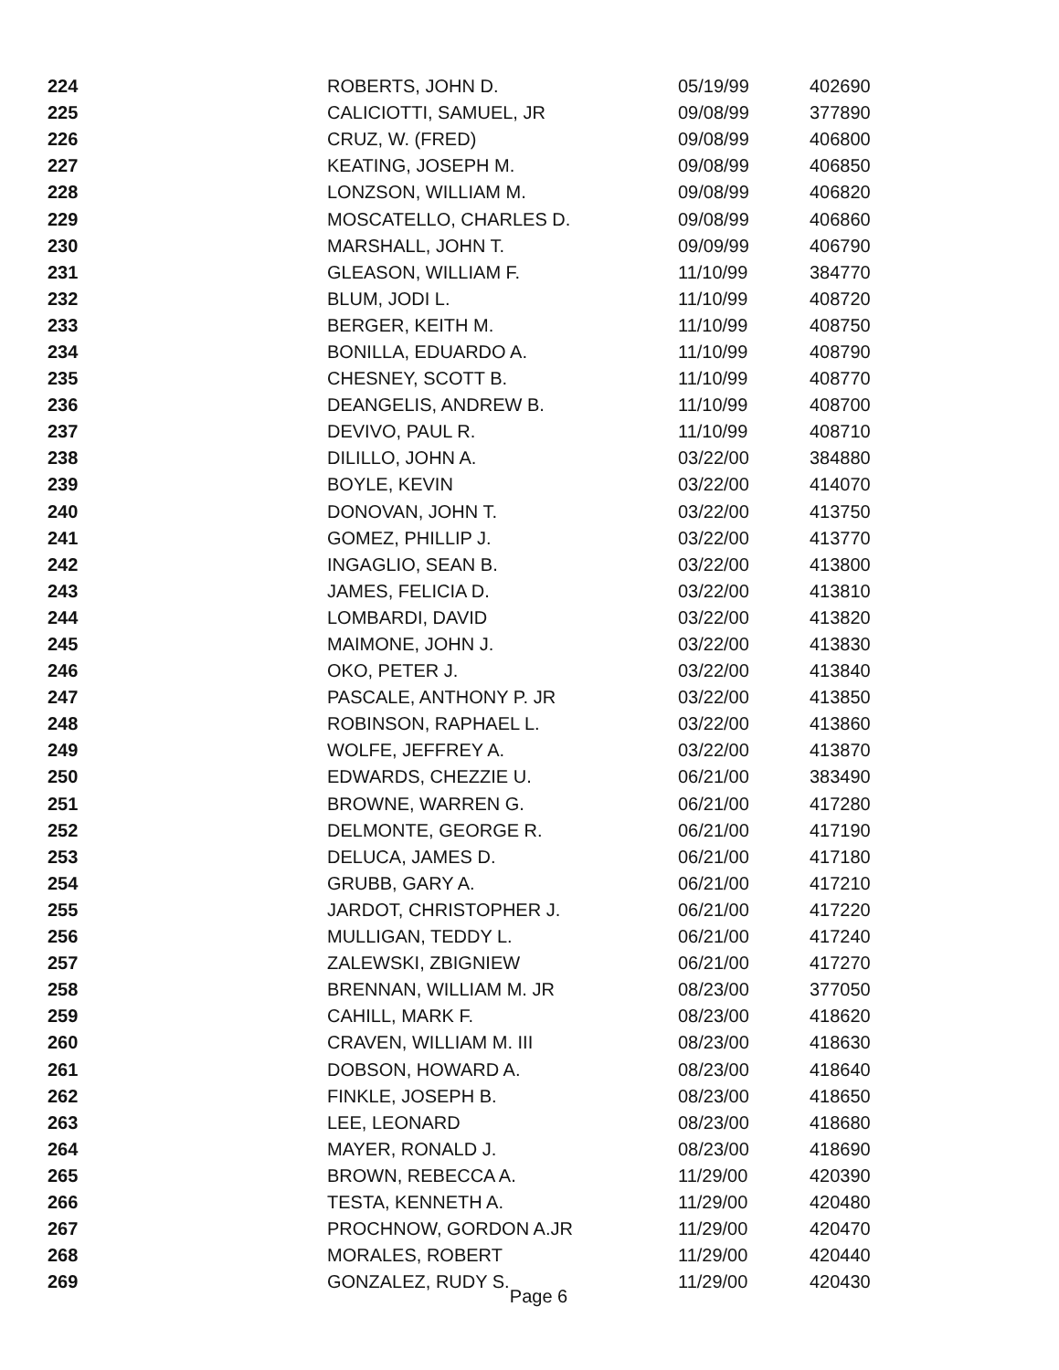| 224 | ROBERTS, JOHN D. | 05/19/99 | 402690 |
| 225 | CALICIOTTI, SAMUEL, JR | 09/08/99 | 377890 |
| 226 | CRUZ, W. (FRED) | 09/08/99 | 406800 |
| 227 | KEATING, JOSEPH M. | 09/08/99 | 406850 |
| 228 | LONZSON, WILLIAM M. | 09/08/99 | 406820 |
| 229 | MOSCATELLO, CHARLES D. | 09/08/99 | 406860 |
| 230 | MARSHALL, JOHN T. | 09/09/99 | 406790 |
| 231 | GLEASON, WILLIAM F. | 11/10/99 | 384770 |
| 232 | BLUM, JODI L. | 11/10/99 | 408720 |
| 233 | BERGER, KEITH M. | 11/10/99 | 408750 |
| 234 | BONILLA, EDUARDO A. | 11/10/99 | 408790 |
| 235 | CHESNEY, SCOTT B. | 11/10/99 | 408770 |
| 236 | DEANGELIS, ANDREW B. | 11/10/99 | 408700 |
| 237 | DEVIVO, PAUL R. | 11/10/99 | 408710 |
| 238 | DILILLO, JOHN A. | 03/22/00 | 384880 |
| 239 | BOYLE, KEVIN | 03/22/00 | 414070 |
| 240 | DONOVAN, JOHN T. | 03/22/00 | 413750 |
| 241 | GOMEZ, PHILLIP J. | 03/22/00 | 413770 |
| 242 | INGAGLIO, SEAN B. | 03/22/00 | 413800 |
| 243 | JAMES, FELICIA D. | 03/22/00 | 413810 |
| 244 | LOMBARDI, DAVID | 03/22/00 | 413820 |
| 245 | MAIMONE, JOHN J. | 03/22/00 | 413830 |
| 246 | OKO, PETER J. | 03/22/00 | 413840 |
| 247 | PASCALE, ANTHONY P. JR | 03/22/00 | 413850 |
| 248 | ROBINSON, RAPHAEL L. | 03/22/00 | 413860 |
| 249 | WOLFE, JEFFREY A. | 03/22/00 | 413870 |
| 250 | EDWARDS, CHEZZIE U. | 06/21/00 | 383490 |
| 251 | BROWNE, WARREN G. | 06/21/00 | 417280 |
| 252 | DELMONTE, GEORGE R. | 06/21/00 | 417190 |
| 253 | DELUCA, JAMES D. | 06/21/00 | 417180 |
| 254 | GRUBB, GARY A. | 06/21/00 | 417210 |
| 255 | JARDOT, CHRISTOPHER J. | 06/21/00 | 417220 |
| 256 | MULLIGAN, TEDDY L. | 06/21/00 | 417240 |
| 257 | ZALEWSKI, ZBIGNIEW | 06/21/00 | 417270 |
| 258 | BRENNAN, WILLIAM M. JR | 08/23/00 | 377050 |
| 259 | CAHILL, MARK F. | 08/23/00 | 418620 |
| 260 | CRAVEN, WILLIAM M. III | 08/23/00 | 418630 |
| 261 | DOBSON, HOWARD A. | 08/23/00 | 418640 |
| 262 | FINKLE, JOSEPH B. | 08/23/00 | 418650 |
| 263 | LEE, LEONARD | 08/23/00 | 418680 |
| 264 | MAYER, RONALD J. | 08/23/00 | 418690 |
| 265 | BROWN, REBECCA A. | 11/29/00 | 420390 |
| 266 | TESTA, KENNETH A. | 11/29/00 | 420480 |
| 267 | PROCHNOW, GORDON A.JR | 11/29/00 | 420470 |
| 268 | MORALES, ROBERT | 11/29/00 | 420440 |
| 269 | GONZALEZ, RUDY S. | 11/29/00 | 420430 |
Page 6